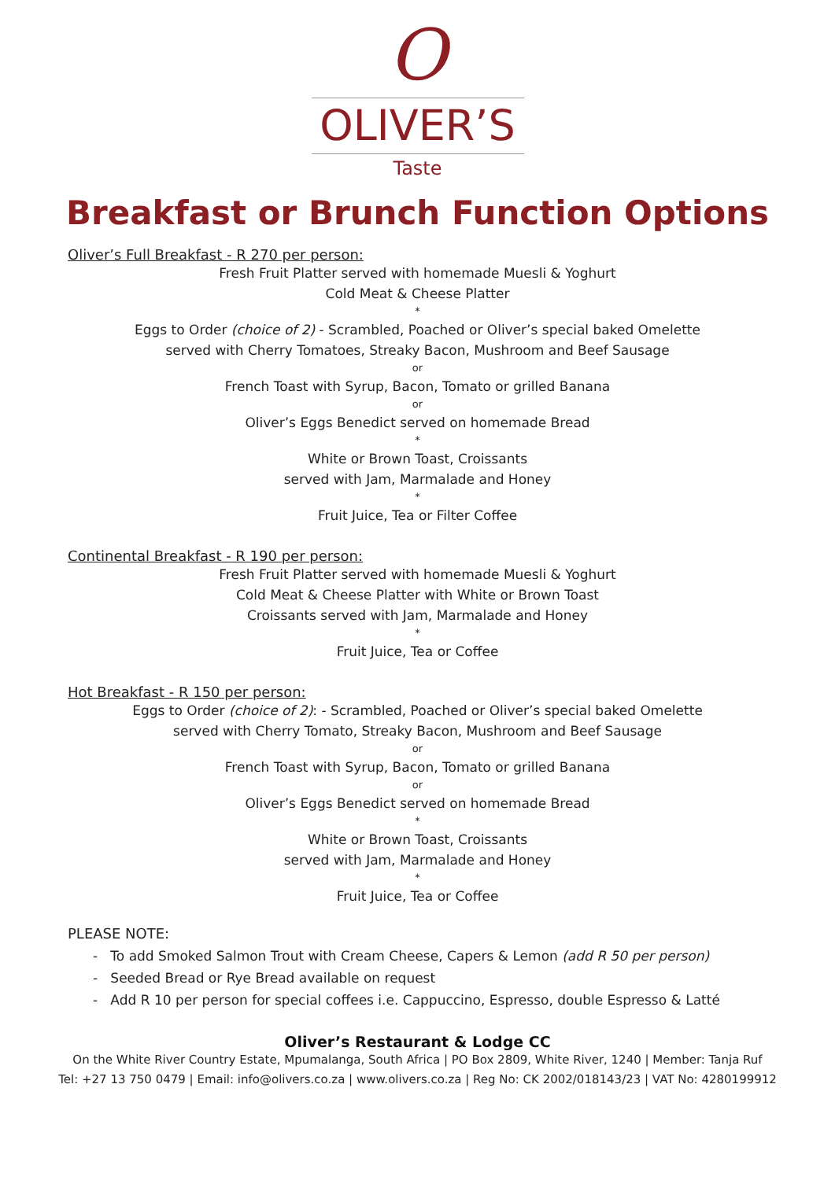O
OLIVER’S
Taste
Breakfast or Brunch Function Options
Oliver’s Full Breakfast - R 270 per person:
Fresh Fruit Platter served with homemade Muesli & Yoghurt
Cold Meat & Cheese Platter
*
Eggs to Order (choice of 2) - Scrambled, Poached or Oliver’s special baked Omelette
served with Cherry Tomatoes, Streaky Bacon, Mushroom and Beef Sausage
or
French Toast with Syrup, Bacon, Tomato or grilled Banana
or
Oliver’s Eggs Benedict served on homemade Bread
*
White or Brown Toast, Croissants
served with Jam, Marmalade and Honey
*
Fruit Juice, Tea or Filter Coffee
Continental Breakfast - R 190 per person:
Fresh Fruit Platter served with homemade Muesli & Yoghurt
Cold Meat & Cheese Platter with White or Brown Toast
Croissants served with Jam, Marmalade and Honey
*
Fruit Juice, Tea or Coffee
Hot Breakfast - R 150 per person:
Eggs to Order (choice of 2): - Scrambled, Poached or Oliver’s special baked Omelette
served with Cherry Tomato, Streaky Bacon, Mushroom and Beef Sausage
or
French Toast with Syrup, Bacon, Tomato or grilled Banana
or
Oliver’s Eggs Benedict served on homemade Bread
*
White or Brown Toast, Croissants
served with Jam, Marmalade and Honey
*
Fruit Juice, Tea or Coffee
PLEASE NOTE:
- To add Smoked Salmon Trout with Cream Cheese, Capers & Lemon (add R 50 per person)
- Seeded Bread or Rye Bread available on request
- Add R 10 per person for special coffees i.e. Cappuccino, Espresso, double Espresso & Latté
Oliver’s Restaurant & Lodge CC
On the White River Country Estate, Mpumalanga, South Africa | PO Box 2809, White River, 1240 | Member: Tanja Ruf
Tel: +27 13 750 0479 | Email: info@olivers.co.za | www.olivers.co.za | Reg No: CK 2002/018143/23 | VAT No: 4280199912